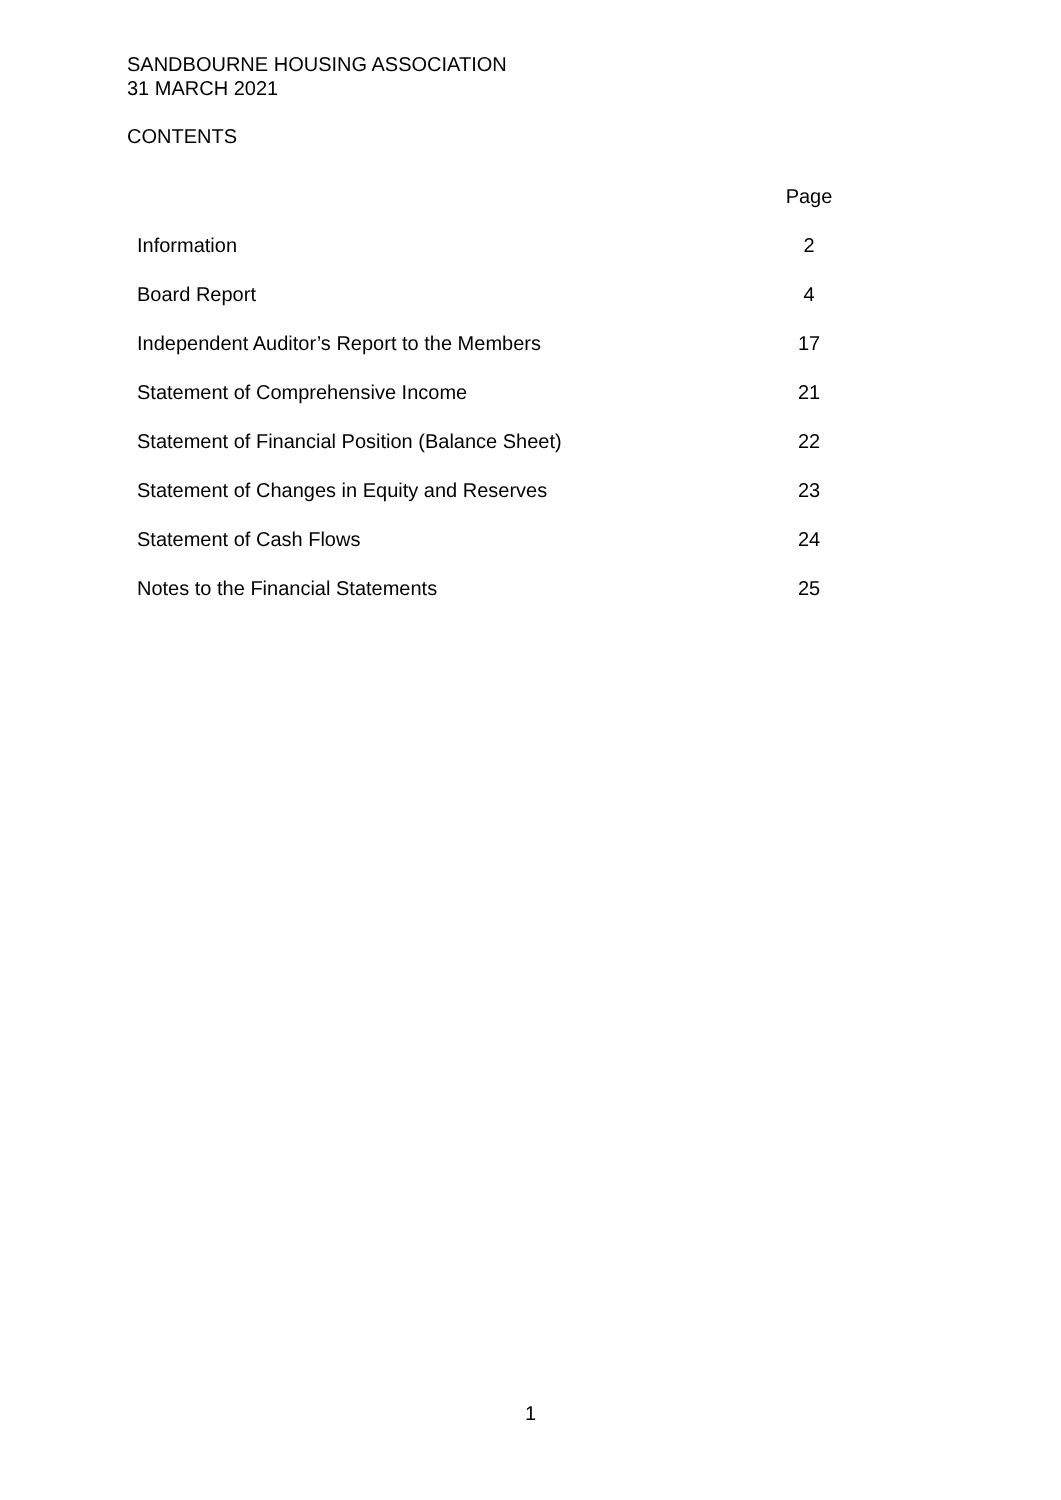SANDBOURNE HOUSING ASSOCIATION
31 MARCH 2021
CONTENTS
| | Page |
| --- | --- |
| Information | 2 |
| Board Report | 4 |
| Independent Auditor’s Report to the Members | 17 |
| Statement of Comprehensive Income | 21 |
| Statement of Financial Position (Balance Sheet) | 22 |
| Statement of Changes in Equity and Reserves | 23 |
| Statement of Cash Flows | 24 |
| Notes to the Financial Statements | 25 |
1